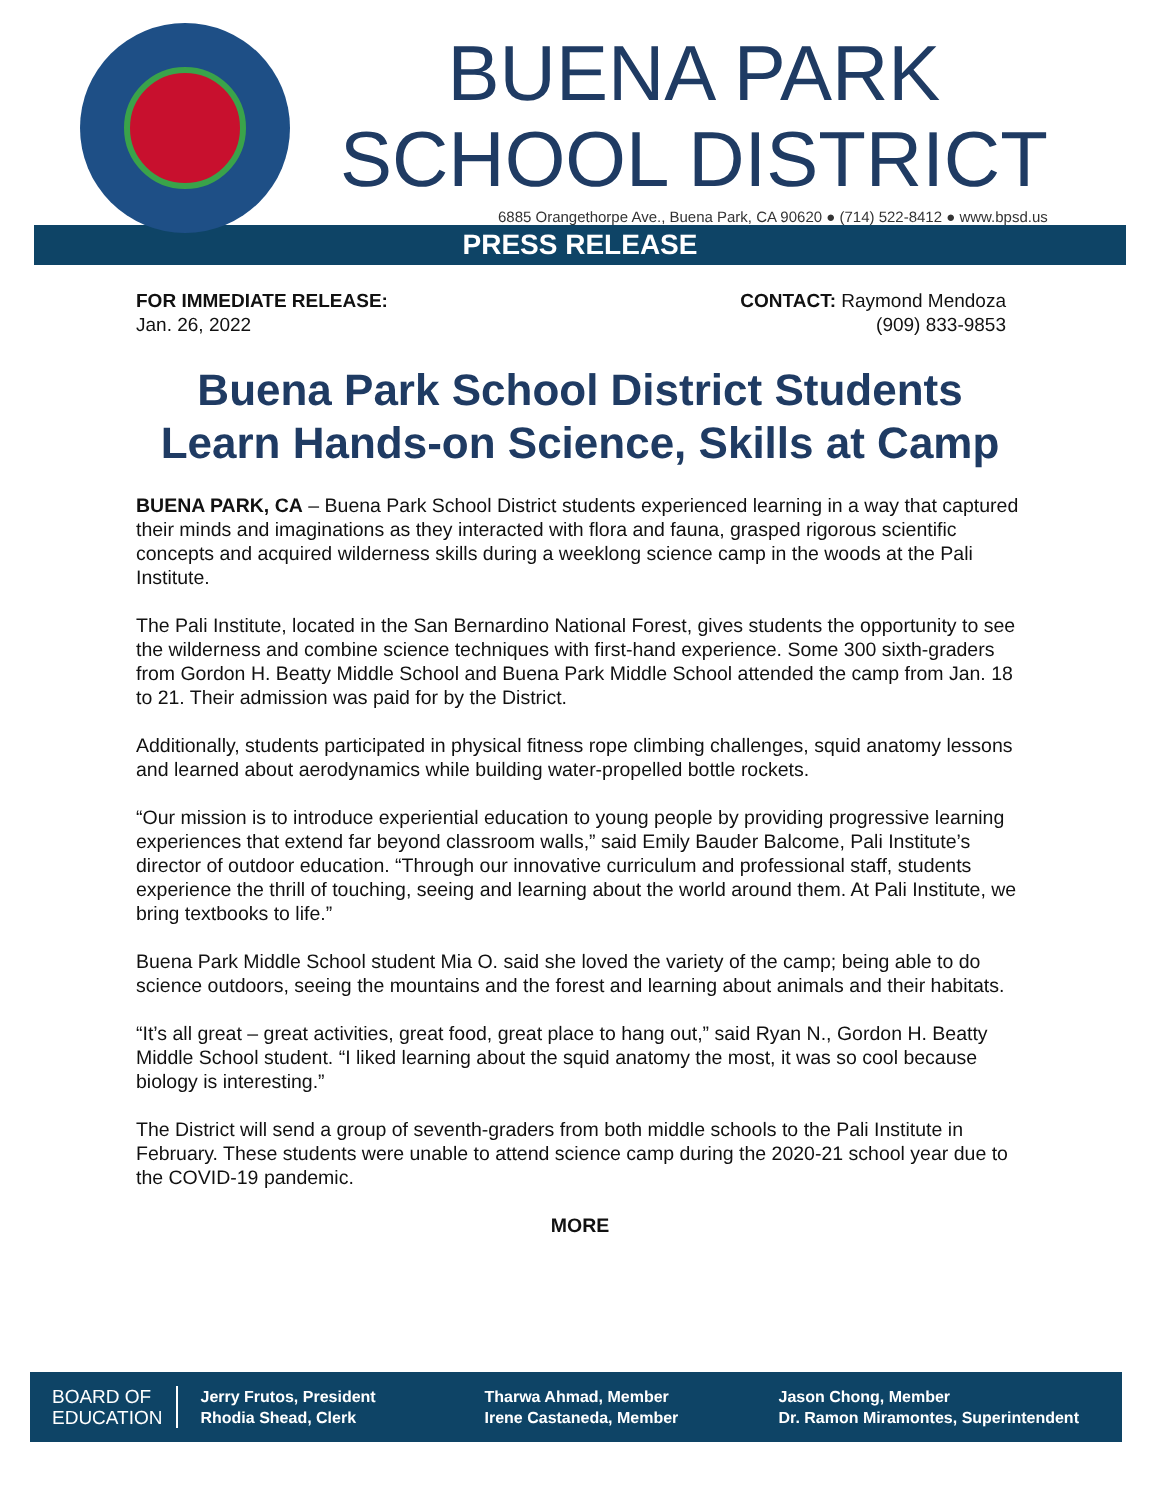BUENA PARK
SCHOOL DISTRICT
6885 Orangethorpe Ave., Buena Park, CA 90620 ● (714) 522-8412 ● www.bpsd.us
PRESS RELEASE
FOR IMMEDIATE RELEASE:
Jan. 26, 2022
CONTACT: Raymond Mendoza
(909) 833-9853
Buena Park School District Students
Learn Hands-on Science, Skills at Camp
BUENA PARK, CA – Buena Park School District students experienced learning in a way that captured their minds and imaginations as they interacted with flora and fauna, grasped rigorous scientific concepts and acquired wilderness skills during a weeklong science camp in the woods at the Pali Institute.
The Pali Institute, located in the San Bernardino National Forest, gives students the opportunity to see the wilderness and combine science techniques with first-hand experience. Some 300 sixth-graders from Gordon H. Beatty Middle School and Buena Park Middle School attended the camp from Jan. 18 to 21. Their admission was paid for by the District.
Additionally, students participated in physical fitness rope climbing challenges, squid anatomy lessons and learned about aerodynamics while building water-propelled bottle rockets.
“Our mission is to introduce experiential education to young people by providing progressive learning experiences that extend far beyond classroom walls,” said Emily Bauder Balcome, Pali Institute’s director of outdoor education. “Through our innovative curriculum and professional staff, students experience the thrill of touching, seeing and learning about the world around them. At Pali Institute, we bring textbooks to life.”
Buena Park Middle School student Mia O. said she loved the variety of the camp; being able to do science outdoors, seeing the mountains and the forest and learning about animals and their habitats.
“It’s all great – great activities, great food, great place to hang out,” said Ryan N., Gordon H. Beatty Middle School student. “I liked learning about the squid anatomy the most, it was so cool because biology is interesting.”
The District will send a group of seventh-graders from both middle schools to the Pali Institute in February. These students were unable to attend science camp during the 2020-21 school year due to the COVID-19 pandemic.
MORE
BOARD OF
EDUCATION
Jerry Frutos, President
Rhodia Shead, Clerk
Tharwa Ahmad, Member
Irene Castaneda, Member
Jason Chong, Member
Dr. Ramon Miramontes, Superintendent